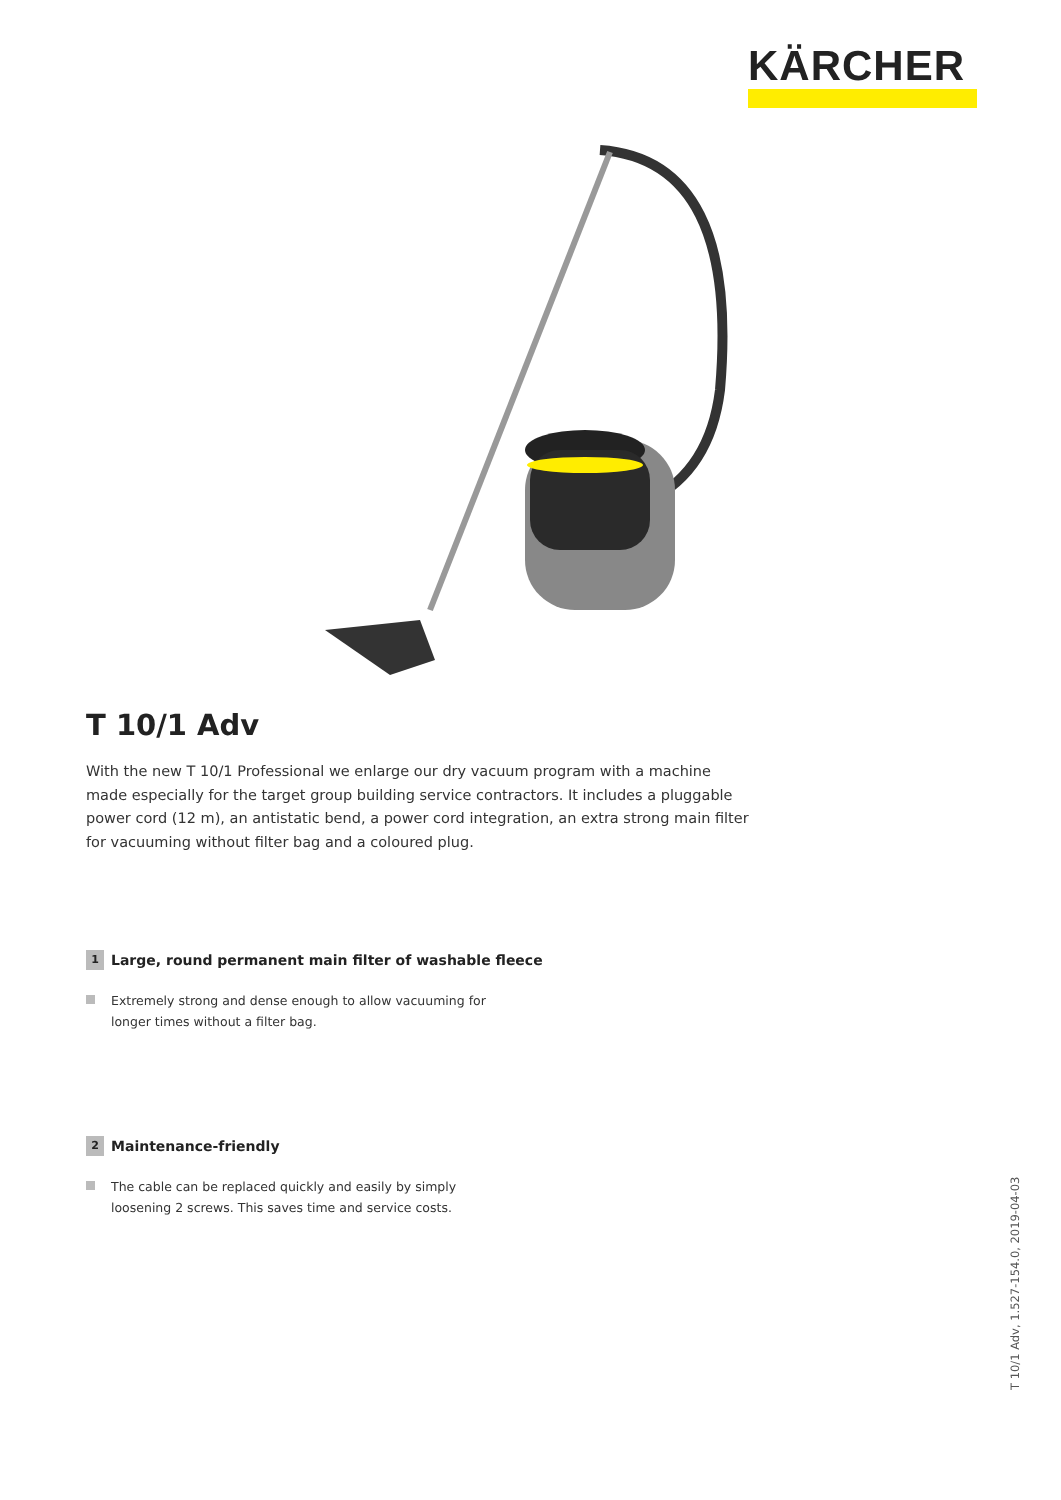KÄRCHER
T 10/1 Adv
With the new T 10/1 Professional we enlarge our dry vacuum program with a machine made especially for the target group building service contractors. It includes a pluggable power cord (12 m), an antistatic bend, a power cord integration, an extra strong main filter for vacuuming without filter bag and a coloured plug.
1 Large, round permanent main filter of washable fleece
Extremely strong and dense enough to allow vacuuming for longer times without a filter bag.
2 Maintenance-friendly
The cable can be replaced quickly and easily by simply loosening 2 screws. This saves time and service costs.
T 10/1 Adv, 1.527-154.0, 2019-04-03